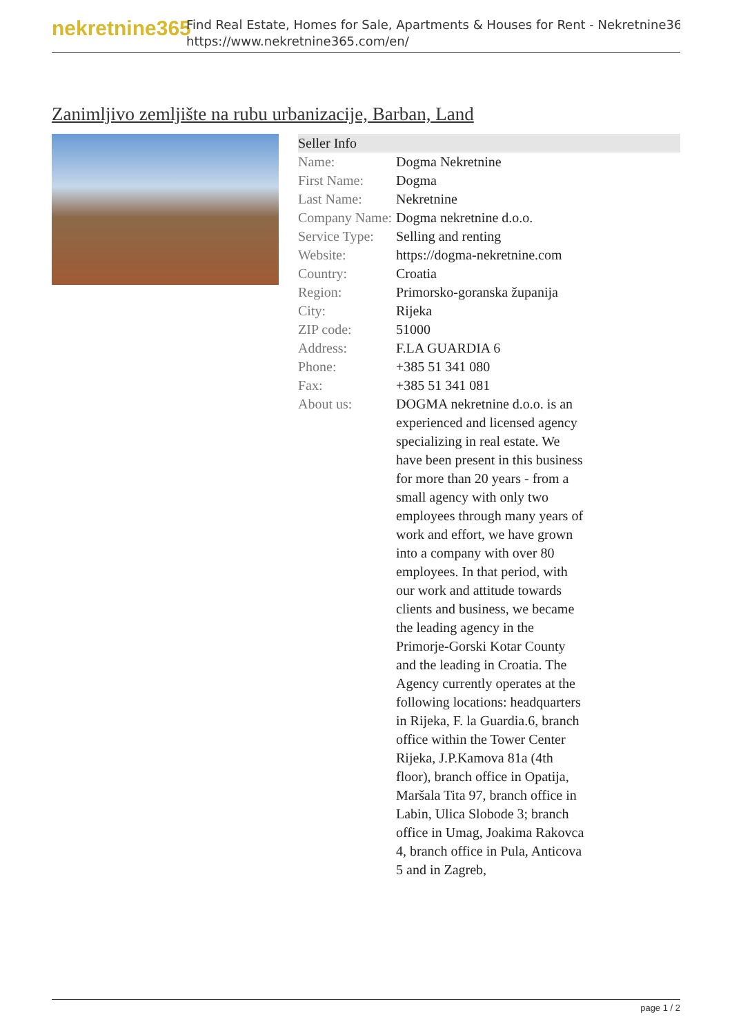nekretnine365
Find Real Estate, Homes for Sale, Apartments & Houses for Rent - Nekretnine365
https://www.nekretnine365.com/en/
Zanimljivo zemljište na rubu urbanizacije, Barban, Land
| Seller Info | |
| --- | --- |
| Name: | Dogma Nekretnine |
| First Name: | Dogma |
| Last Name: | Nekretnine |
| Company Name: | Dogma nekretnine d.o.o. |
| Service Type: | Selling and renting |
| Website: | https://dogma-nekretnine.com |
| Country: | Croatia |
| Region: | Primorsko-goranska županija |
| City: | Rijeka |
| ZIP code: | 51000 |
| Address: | F.LA GUARDIA 6 |
| Phone: | +385 51 341 080 |
| Fax: | +385 51 341 081 |
| About us: | DOGMA nekretnine d.o.o. is an experienced and licensed agency specializing in real estate. We have been present in this business for more than 20 years - from a small agency with only two employees through many years of work and effort, we have grown into a company with over 80 employees. In that period, with our work and attitude towards clients and business, we became the leading agency in the Primorje-Gorski Kotar County and the leading in Croatia. The Agency currently operates at the following locations: headquarters in Rijeka, F. la Guardia.6, branch office within the Tower Center Rijeka, J.P.Kamova 81a (4th floor), branch office in Opatija, Maršala Tita 97, branch office in Labin, Ulica Slobode 3; branch office in Umag, Joakima Rakovca 4, branch office in Pula, Anticova 5 and in Zagreb, |
page 1 / 2